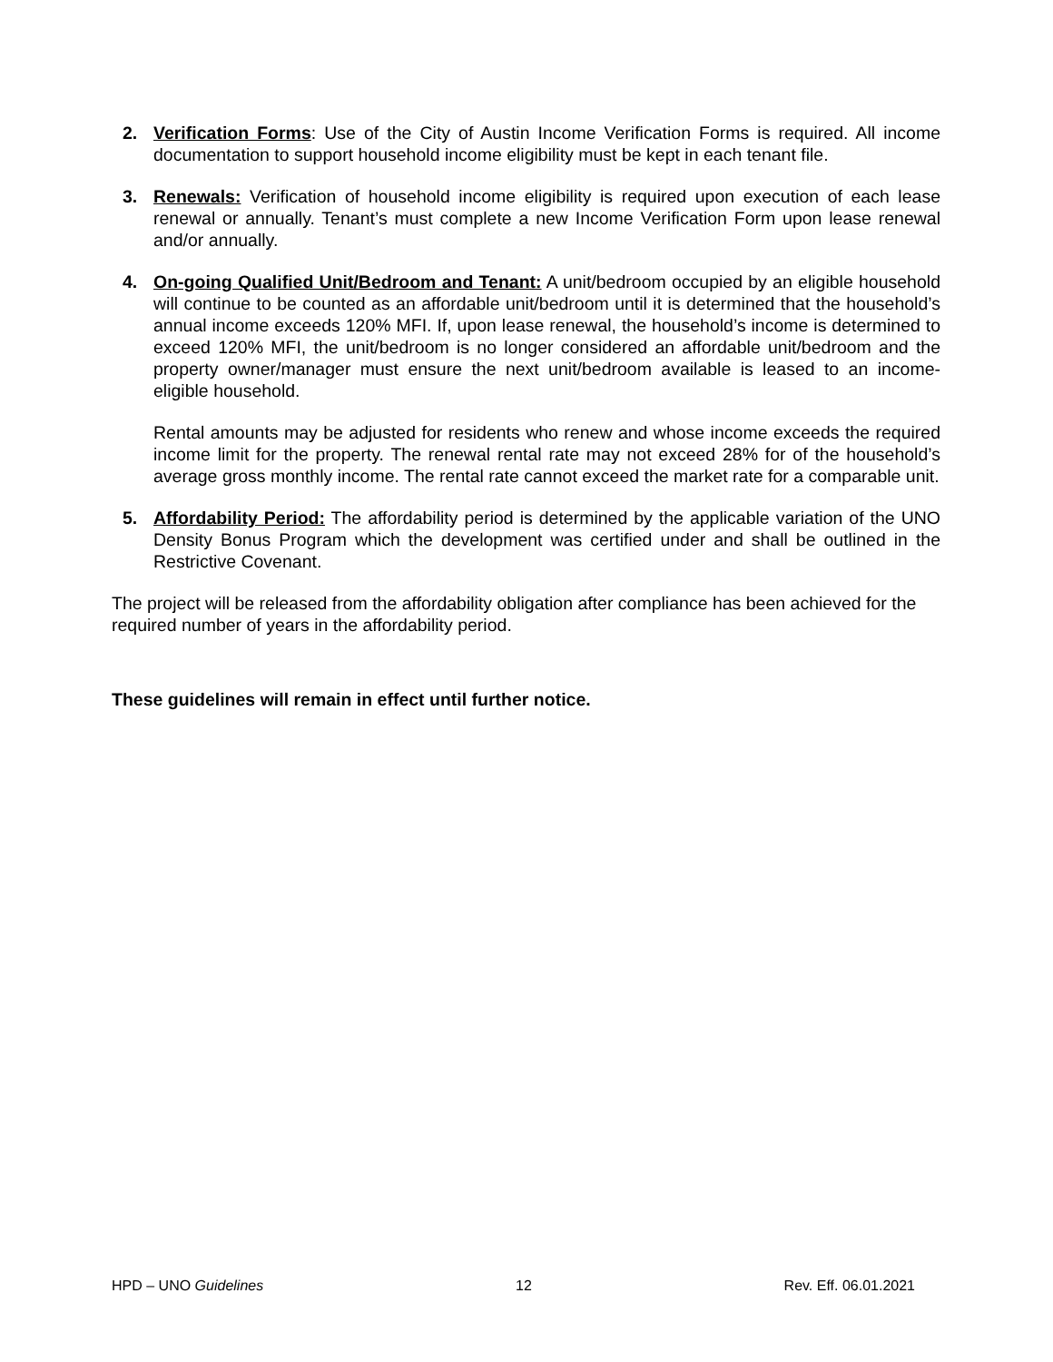2. Verification Forms: Use of the City of Austin Income Verification Forms is required. All income documentation to support household income eligibility must be kept in each tenant file.
3. Renewals: Verification of household income eligibility is required upon execution of each lease renewal or annually. Tenant’s must complete a new Income Verification Form upon lease renewal and/or annually.
4. On-going Qualified Unit/Bedroom and Tenant: A unit/bedroom occupied by an eligible household will continue to be counted as an affordable unit/bedroom until it is determined that the household’s annual income exceeds 120% MFI. If, upon lease renewal, the household’s income is determined to exceed 120% MFI, the unit/bedroom is no longer considered an affordable unit/bedroom and the property owner/manager must ensure the next unit/bedroom available is leased to an income-eligible household.
Rental amounts may be adjusted for residents who renew and whose income exceeds the required income limit for the property. The renewal rental rate may not exceed 28% for of the household’s average gross monthly income. The rental rate cannot exceed the market rate for a comparable unit.
5. Affordability Period: The affordability period is determined by the applicable variation of the UNO Density Bonus Program which the development was certified under and shall be outlined in the Restrictive Covenant.
The project will be released from the affordability obligation after compliance has been achieved for the required number of years in the affordability period.
These guidelines will remain in effect until further notice.
HPD – UNO Guidelines 12 Rev. Eff. 06.01.2021